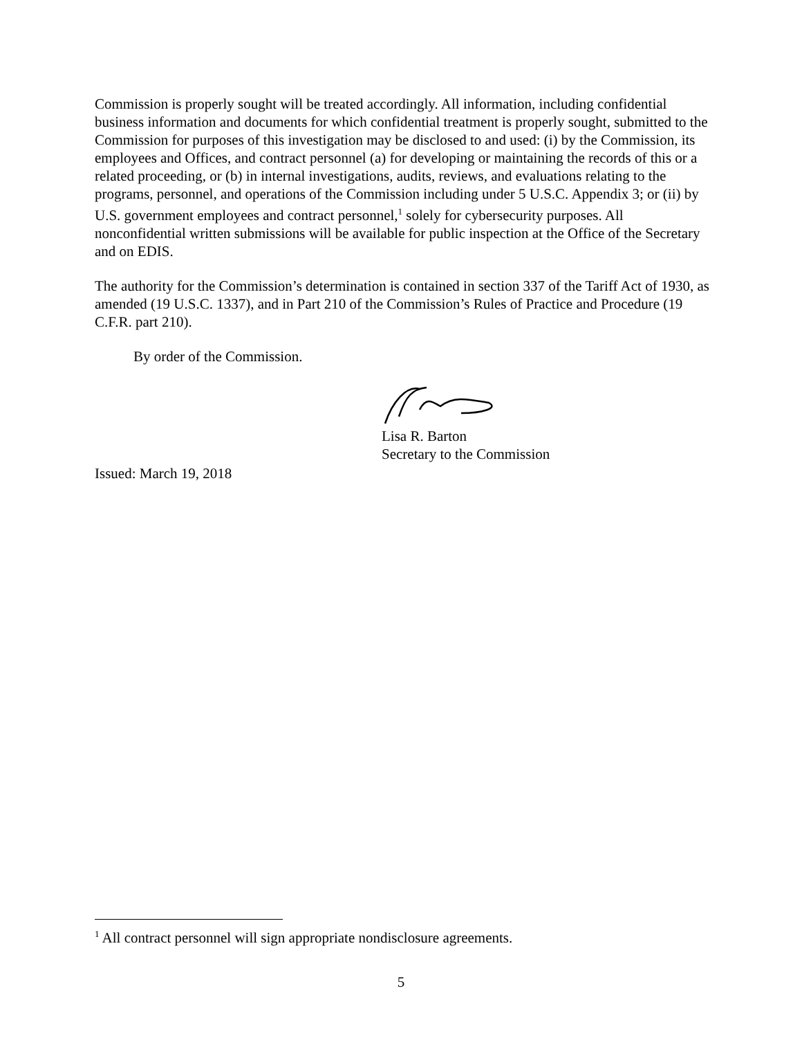Commission is properly sought will be treated accordingly. All information, including confidential business information and documents for which confidential treatment is properly sought, submitted to the Commission for purposes of this investigation may be disclosed to and used: (i) by the Commission, its employees and Offices, and contract personnel (a) for developing or maintaining the records of this or a related proceeding, or (b) in internal investigations, audits, reviews, and evaluations relating to the programs, personnel, and operations of the Commission including under 5 U.S.C. Appendix 3; or (ii) by U.S. government employees and contract personnel,<sup>1</sup> solely for cybersecurity purposes. All nonconfidential written submissions will be available for public inspection at the Office of the Secretary and on EDIS.
The authority for the Commission’s determination is contained in section 337 of the Tariff Act of 1930, as amended (19 U.S.C. 1337), and in Part 210 of the Commission’s Rules of Practice and Procedure (19 C.F.R. part 210).
By order of the Commission.
Lisa R. Barton
Secretary to the Commission
Issued: March 19, 2018
<sup>1</sup> All contract personnel will sign appropriate nondisclosure agreements.
5